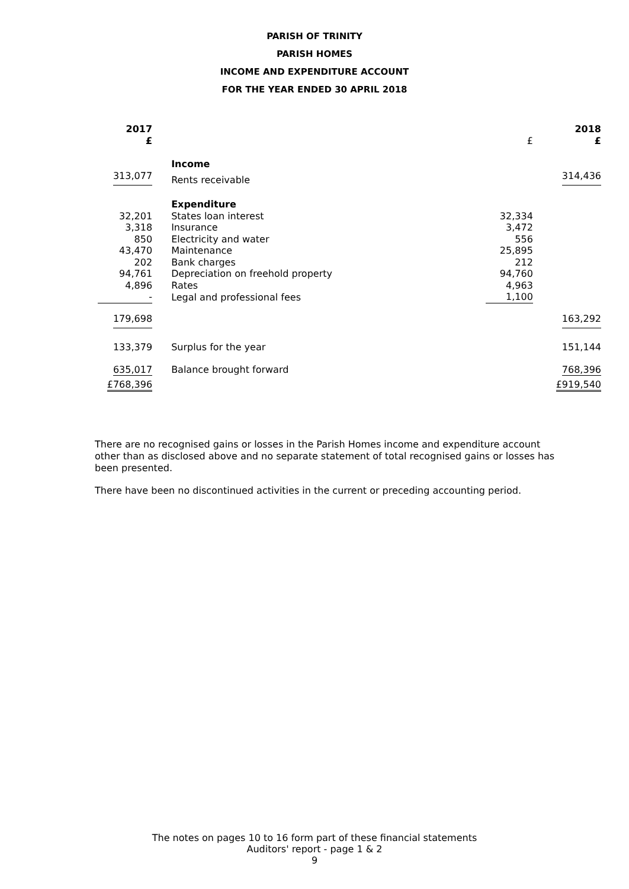PARISH OF TRINITY
PARISH HOMES
INCOME AND EXPENDITURE ACCOUNT
FOR THE YEAR ENDED 30 APRIL 2018
| 2017 £ | | | £ | 2018 £ |
| | | Income | | |
| 313,077 | | Rents receivable | | 314,436 |
| | | Expenditure | | |
| 32,201 | | States loan interest | 32,334 | |
| 3,318 | | Insurance | 3,472 | |
| 850 | | Electricity and water | 556 | |
| 43,470 | | Maintenance | 25,895 | |
| 202 | | Bank charges | 212 | |
| 94,761 | | Depreciation on freehold property | 94,760 | |
| 4,896 | | Rates | 4,963 | |
| - | | Legal and professional fees | 1,100 | |
| 179,698 | | | | 163,292 |
| 133,379 | | Surplus for the year | | 151,144 |
| 635,017 | | Balance brought forward | | 768,396 |
| £768,396 | | | | £919,540 |
There are no recognised gains or losses in the Parish Homes income and expenditure account other than as disclosed above and no separate statement of total recognised gains or losses has been presented.
There have been no discontinued activities in the current or preceding accounting period.
The notes on pages 10 to 16 form part of these financial statements
Auditors' report - page 1 & 2
9